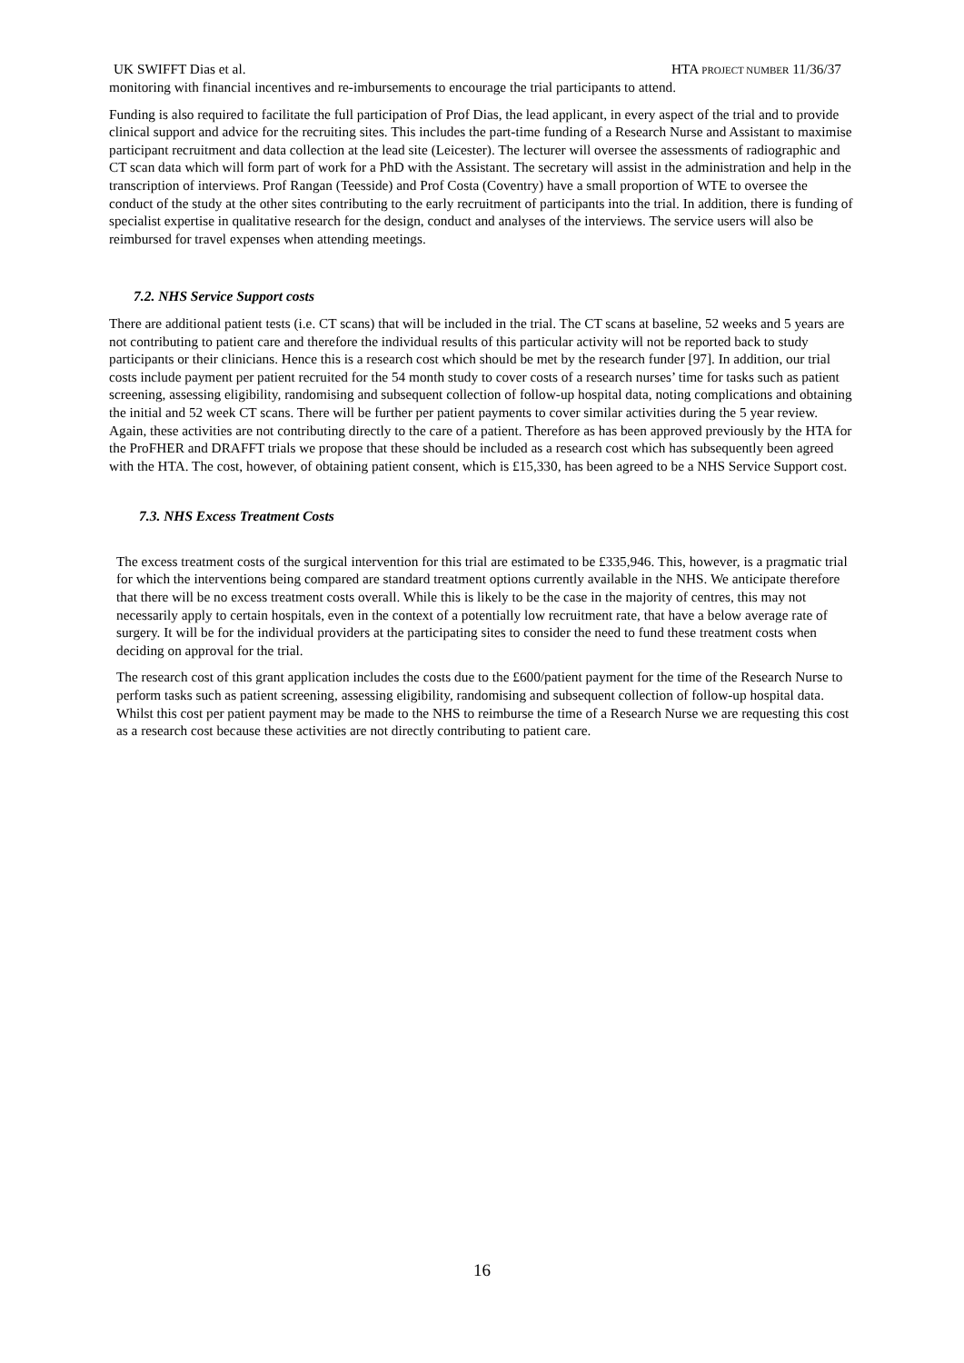UK SWIFFT Dias et al. HTA PROJECT NUMBER 11/36/37
monitoring with financial incentives and re-imbursements to encourage the trial participants to attend.
Funding is also required to facilitate the full participation of Prof Dias, the lead applicant, in every aspect of the trial and to provide clinical support and advice for the recruiting sites. This includes the part-time funding of a Research Nurse and Assistant to maximise participant recruitment and data collection at the lead site (Leicester). The lecturer will oversee the assessments of radiographic and CT scan data which will form part of work for a PhD with the Assistant. The secretary will assist in the administration and help in the transcription of interviews. Prof Rangan (Teesside) and Prof Costa (Coventry) have a small proportion of WTE to oversee the conduct of the study at the other sites contributing to the early recruitment of participants into the trial. In addition, there is funding of specialist expertise in qualitative research for the design, conduct and analyses of the interviews. The service users will also be reimbursed for travel expenses when attending meetings.
7.2. NHS Service Support costs
There are additional patient tests (i.e. CT scans) that will be included in the trial. The CT scans at baseline, 52 weeks and 5 years are not contributing to patient care and therefore the individual results of this particular activity will not be reported back to study participants or their clinicians. Hence this is a research cost which should be met by the research funder [97]. In addition, our trial costs include payment per patient recruited for the 54 month study to cover costs of a research nurses’ time for tasks such as patient screening, assessing eligibility, randomising and subsequent collection of follow-up hospital data, noting complications and obtaining the initial and 52 week CT scans. There will be further per patient payments to cover similar activities during the 5 year review. Again, these activities are not contributing directly to the care of a patient. Therefore as has been approved previously by the HTA for the ProFHER and DRAFFT trials we propose that these should be included as a research cost which has subsequently been agreed with the HTA. The cost, however, of obtaining patient consent, which is £15,330, has been agreed to be a NHS Service Support cost.
7.3. NHS Excess Treatment Costs
The excess treatment costs of the surgical intervention for this trial are estimated to be £335,946. This, however, is a pragmatic trial for which the interventions being compared are standard treatment options currently available in the NHS. We anticipate therefore that there will be no excess treatment costs overall. While this is likely to be the case in the majority of centres, this may not necessarily apply to certain hospitals, even in the context of a potentially low recruitment rate, that have a below average rate of surgery. It will be for the individual providers at the participating sites to consider the need to fund these treatment costs when deciding on approval for the trial.
The research cost of this grant application includes the costs due to the £600/patient payment for the time of the Research Nurse to perform tasks such as patient screening, assessing eligibility, randomising and subsequent collection of follow-up hospital data. Whilst this cost per patient payment may be made to the NHS to reimburse the time of a Research Nurse we are requesting this cost as a research cost because these activities are not directly contributing to patient care.
16